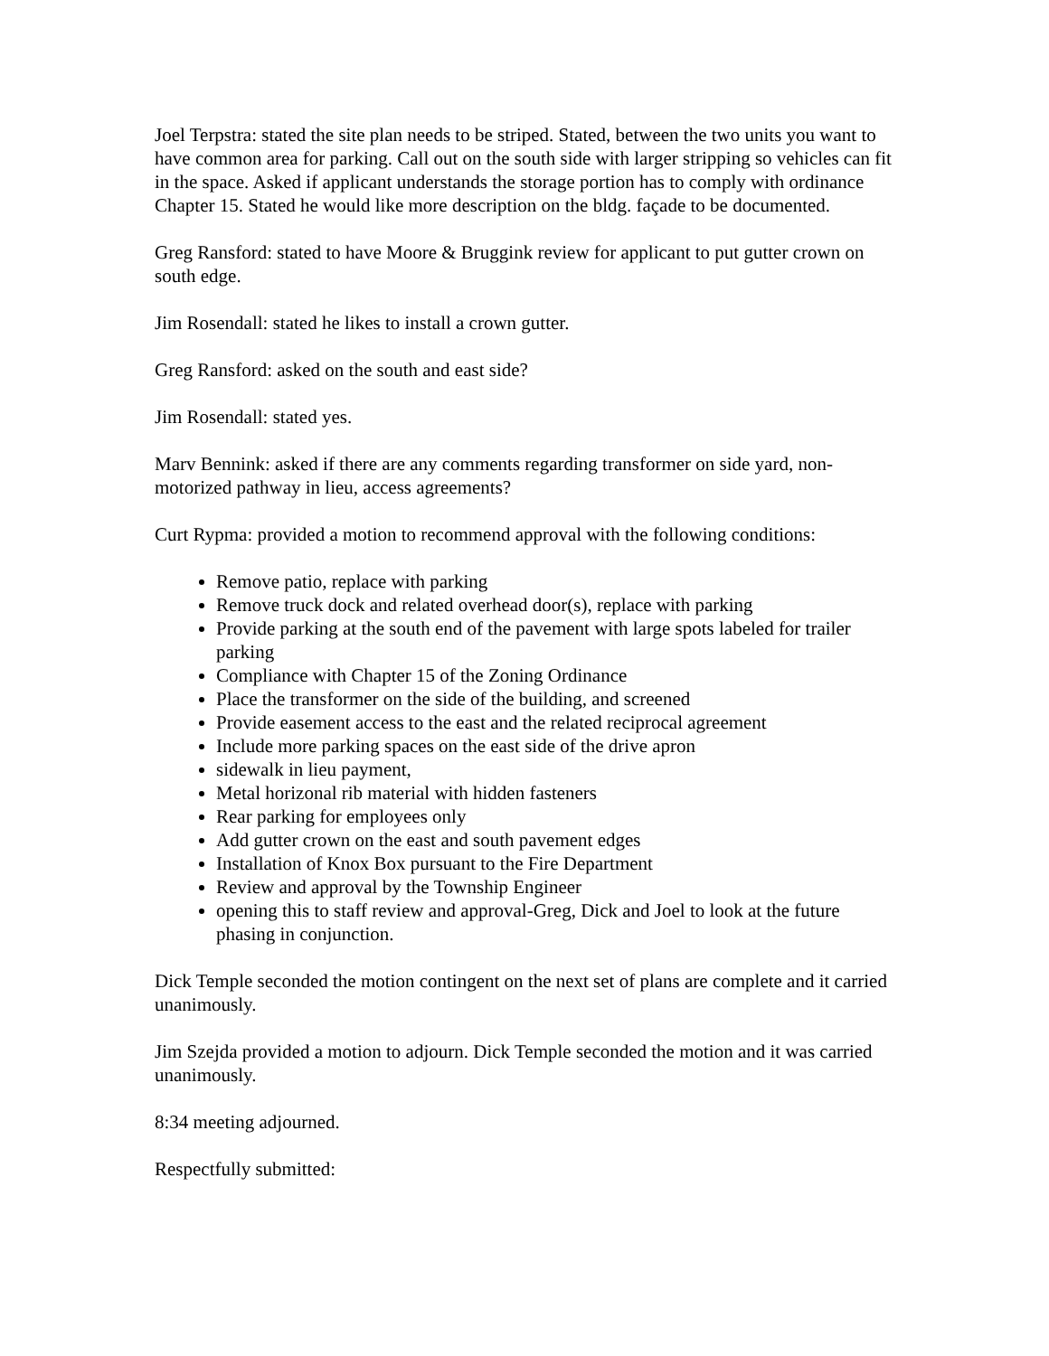Joel Terpstra: stated the site plan needs to be striped. Stated, between the two units you want to have common area for parking. Call out on the south side with larger stripping so vehicles can fit in the space. Asked if applicant understands the storage portion has to comply with ordinance Chapter 15. Stated he would like more description on the bldg. façade to be documented.
Greg Ransford: stated to have Moore & Bruggink review for applicant to put gutter crown on south edge.
Jim Rosendall: stated he likes to install a crown gutter.
Greg Ransford: asked on the south and east side?
Jim Rosendall: stated yes.
Marv Bennink: asked if there are any comments regarding transformer on side yard, non-motorized pathway in lieu, access agreements?
Curt Rypma: provided a motion to recommend approval with the following conditions:
Remove patio, replace with parking
Remove truck dock and related overhead door(s), replace with parking
Provide parking at the south end of the pavement with large spots labeled for trailer parking
Compliance with Chapter 15 of the Zoning Ordinance
Place the transformer on the side of the building, and screened
Provide easement access to the east and the related reciprocal agreement
Include more parking spaces on the east side of the drive apron
sidewalk in lieu payment,
Metal horizonal rib material with hidden fasteners
Rear parking for employees only
Add gutter crown on the east and south pavement edges
Installation of Knox Box pursuant to the Fire Department
Review and approval by the Township Engineer
opening this to staff review and approval-Greg, Dick and Joel to look at the future phasing in conjunction.
Dick Temple seconded the motion contingent on the next set of plans are complete and it carried unanimously.
Jim Szejda provided a motion to adjourn. Dick Temple seconded the motion and it was carried unanimously.
8:34 meeting adjourned.
Respectfully submitted: